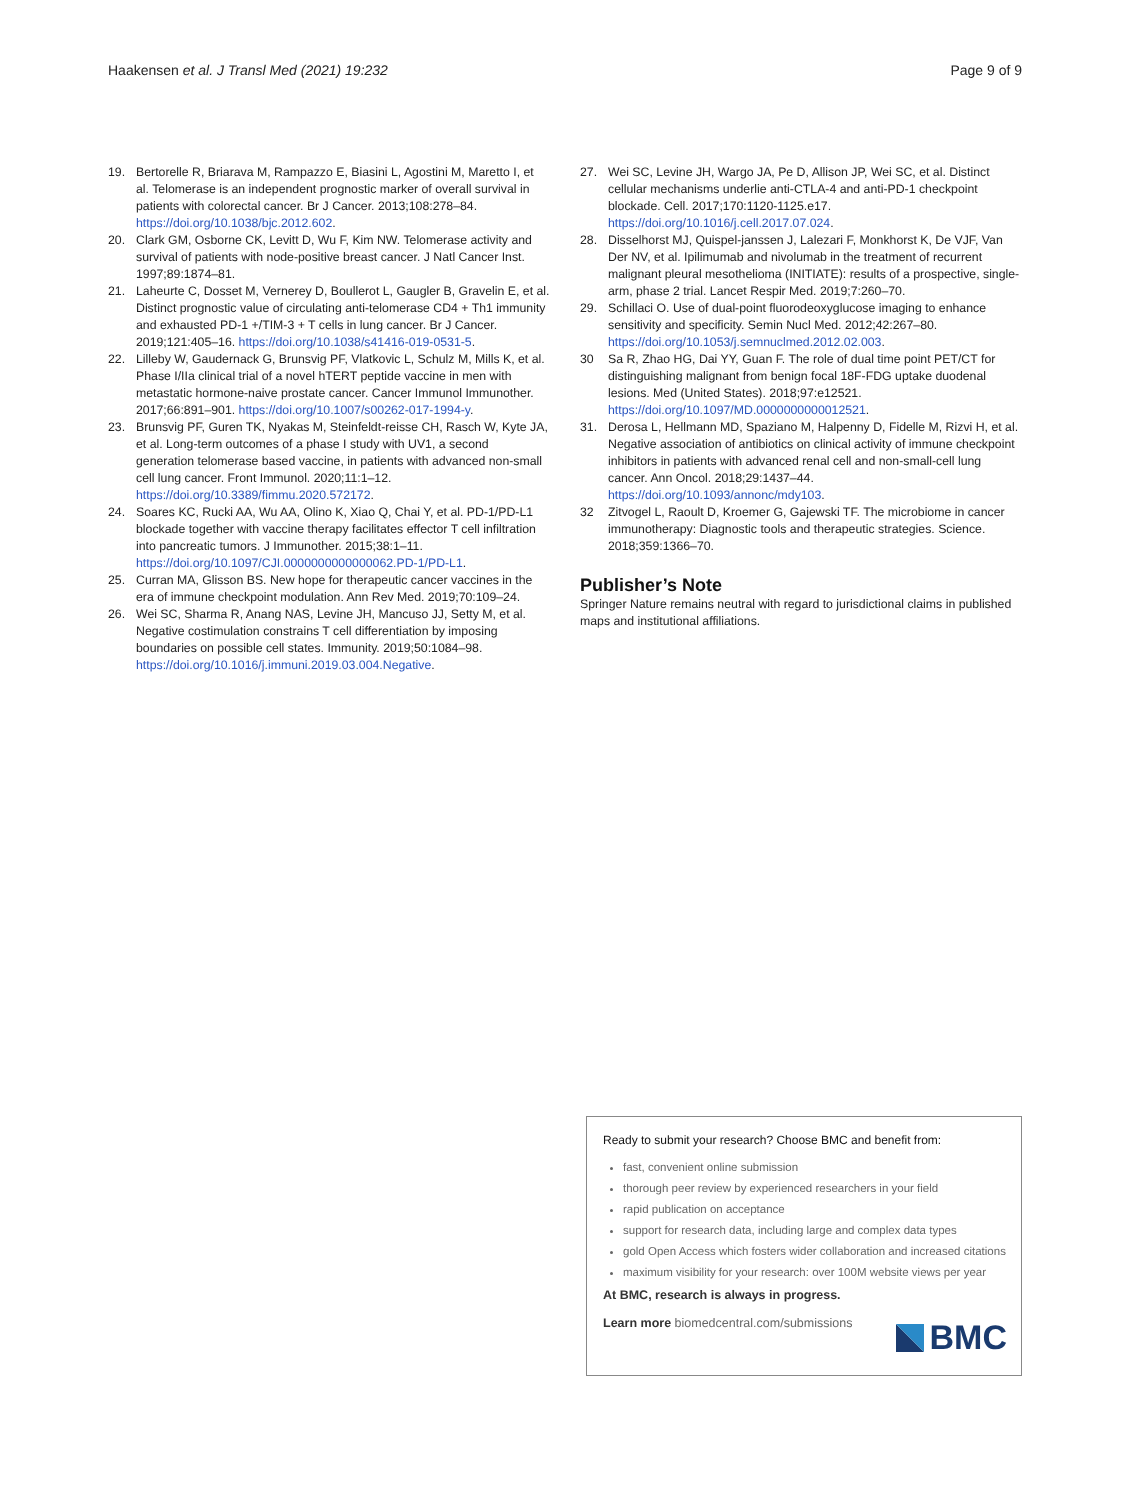Haakensen et al. J Transl Med (2021) 19:232 Page 9 of 9
19. Bertorelle R, Briarava M, Rampazzo E, Biasini L, Agostini M, Maretto I, et al. Telomerase is an independent prognostic marker of overall survival in patients with colorectal cancer. Br J Cancer. 2013;108:278–84. https://doi.org/10.1038/bjc.2012.602.
20. Clark GM, Osborne CK, Levitt D, Wu F, Kim NW. Telomerase activity and survival of patients with node-positive breast cancer. J Natl Cancer Inst. 1997;89:1874–81.
21. Laheurte C, Dosset M, Vernerey D, Boullerot L, Gaugler B, Gravelin E, et al. Distinct prognostic value of circulating anti-telomerase CD4 + Th1 immunity and exhausted PD-1 +/TIM-3 + T cells in lung cancer. Br J Cancer. 2019;121:405–16. https://doi.org/10.1038/s41416-019-0531-5.
22. Lilleby W, Gaudernack G, Brunsvig PF, Vlatkovic L, Schulz M, Mills K, et al. Phase I/IIa clinical trial of a novel hTERT peptide vaccine in men with metastatic hormone-naive prostate cancer. Cancer Immunol Immunother. 2017;66:891–901. https://doi.org/10.1007/s00262-017-1994-y.
23. Brunsvig PF, Guren TK, Nyakas M, Steinfeldt-reisse CH, Rasch W, Kyte JA, et al. Long-term outcomes of a phase I study with UV1, a second generation telomerase based vaccine, in patients with advanced non-small cell lung cancer. Front Immunol. 2020;11:1–12. https://doi.org/10.3389/fimmu.2020.572172.
24. Soares KC, Rucki AA, Wu AA, Olino K, Xiao Q, Chai Y, et al. PD-1/PD-L1 blockade together with vaccine therapy facilitates effector T cell infiltration into pancreatic tumors. J Immunother. 2015;38:1–11. https://doi.org/10.1097/CJI.0000000000000062.PD-1/PD-L1.
25. Curran MA, Glisson BS. New hope for therapeutic cancer vaccines in the era of immune checkpoint modulation. Ann Rev Med. 2019;70:109–24.
26. Wei SC, Sharma R, Anang NAS, Levine JH, Mancuso JJ, Setty M, et al. Negative costimulation constrains T cell differentiation by imposing boundaries on possible cell states. Immunity. 2019;50:1084–98. https://doi.org/10.1016/j.immuni.2019.03.004.Negative.
27. Wei SC, Levine JH, Wargo JA, Pe D, Allison JP, Wei SC, et al. Distinct cellular mechanisms underlie anti-CTLA-4 and anti-PD-1 checkpoint blockade. Cell. 2017;170:1120-1125.e17. https://doi.org/10.1016/j.cell.2017.07.024.
28. Disselhorst MJ, Quispel-janssen J, Lalezari F, Monkhorst K, De VJF, Van Der NV, et al. Ipilimumab and nivolumab in the treatment of recurrent malignant pleural mesothelioma (INITIATE): results of a prospective, single-arm, phase 2 trial. Lancet Respir Med. 2019;7:260–70.
29. Schillaci O. Use of dual-point fluorodeoxyglucose imaging to enhance sensitivity and specificity. Semin Nucl Med. 2012;42:267–80. https://doi.org/10.1053/j.semnuclmed.2012.02.003.
30 Sa R, Zhao HG, Dai YY, Guan F. The role of dual time point PET/CT for distinguishing malignant from benign focal 18F-FDG uptake duodenal lesions. Med (United States). 2018;97:e12521. https://doi.org/10.1097/MD.0000000000012521.
31. Derosa L, Hellmann MD, Spaziano M, Halpenny D, Fidelle M, Rizvi H, et al. Negative association of antibiotics on clinical activity of immune checkpoint inhibitors in patients with advanced renal cell and non-small-cell lung cancer. Ann Oncol. 2018;29:1437–44. https://doi.org/10.1093/annonc/mdy103.
32 Zitvogel L, Raoult D, Kroemer G, Gajewski TF. The microbiome in cancer immunotherapy: Diagnostic tools and therapeutic strategies. Science. 2018;359:1366–70.
Publisher’s Note
Springer Nature remains neutral with regard to jurisdictional claims in published maps and institutional affiliations.
Ready to submit your research? Choose BMC and benefit from:
fast, convenient online submission
thorough peer review by experienced researchers in your field
rapid publication on acceptance
support for research data, including large and complex data types
gold Open Access which fosters wider collaboration and increased citations
maximum visibility for your research: over 100M website views per year
At BMC, research is always in progress.
Learn more biomedcentral.com/submissions
BMC